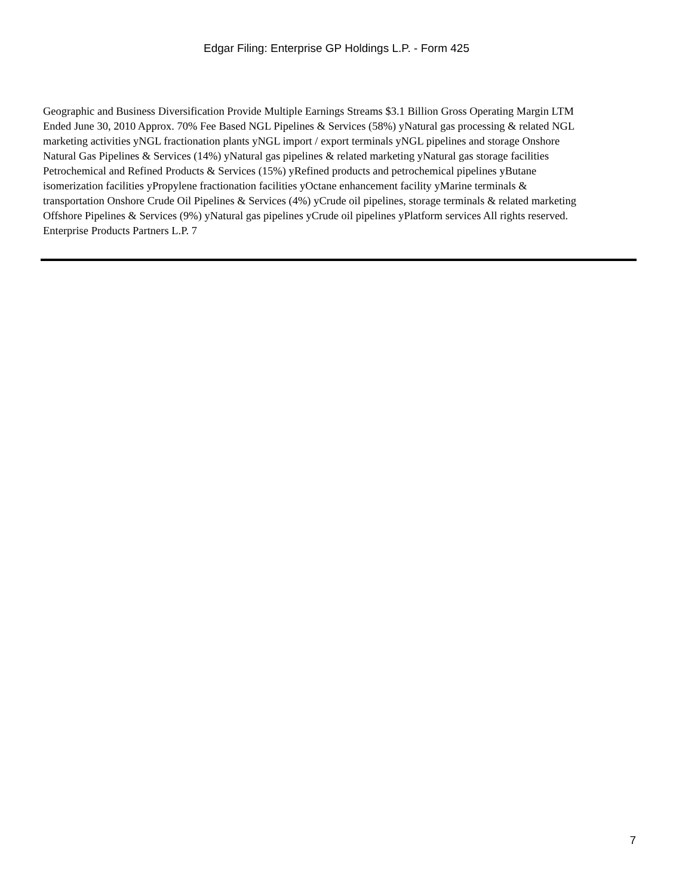Edgar Filing: Enterprise GP Holdings L.P. - Form 425
Geographic and Business Diversification Provide Multiple Earnings Streams $3.1 Billion Gross Operating Margin LTM Ended June 30, 2010 Approx. 70% Fee Based NGL Pipelines & Services (58%) yNatural gas processing & related NGL marketing activities yNGL fractionation plants yNGL import / export terminals yNGL pipelines and storage Onshore Natural Gas Pipelines & Services (14%) yNatural gas pipelines & related marketing yNatural gas storage facilities Petrochemical and Refined Products & Services (15%) yRefined products and petrochemical pipelines yButane isomerization facilities yPropylene fractionation facilities yOctane enhancement facility yMarine terminals & transportation Onshore Crude Oil Pipelines & Services (4%) yCrude oil pipelines, storage terminals & related marketing Offshore Pipelines & Services (9%) yNatural gas pipelines yCrude oil pipelines yPlatform services All rights reserved. Enterprise Products Partners L.P. 7
7